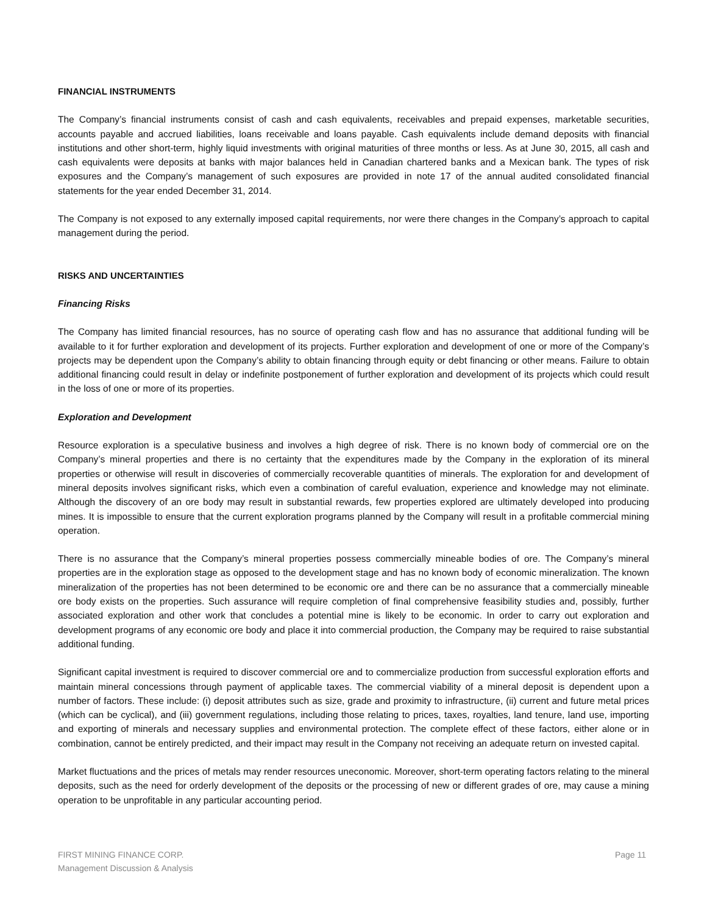FINANCIAL INSTRUMENTS
The Company’s financial instruments consist of cash and cash equivalents, receivables and prepaid expenses, marketable securities, accounts payable and accrued liabilities, loans receivable and loans payable. Cash equivalents include demand deposits with financial institutions and other short-term, highly liquid investments with original maturities of three months or less. As at June 30, 2015, all cash and cash equivalents were deposits at banks with major balances held in Canadian chartered banks and a Mexican bank. The types of risk exposures and the Company’s management of such exposures are provided in note 17 of the annual audited consolidated financial statements for the year ended December 31, 2014.
The Company is not exposed to any externally imposed capital requirements, nor were there changes in the Company’s approach to capital management during the period.
RISKS AND UNCERTAINTIES
Financing Risks
The Company has limited financial resources, has no source of operating cash flow and has no assurance that additional funding will be available to it for further exploration and development of its projects. Further exploration and development of one or more of the Company’s projects may be dependent upon the Company’s ability to obtain financing through equity or debt financing or other means. Failure to obtain additional financing could result in delay or indefinite postponement of further exploration and development of its projects which could result in the loss of one or more of its properties.
Exploration and Development
Resource exploration is a speculative business and involves a high degree of risk. There is no known body of commercial ore on the Company’s mineral properties and there is no certainty that the expenditures made by the Company in the exploration of its mineral properties or otherwise will result in discoveries of commercially recoverable quantities of minerals. The exploration for and development of mineral deposits involves significant risks, which even a combination of careful evaluation, experience and knowledge may not eliminate. Although the discovery of an ore body may result in substantial rewards, few properties explored are ultimately developed into producing mines. It is impossible to ensure that the current exploration programs planned by the Company will result in a profitable commercial mining operation.
There is no assurance that the Company’s mineral properties possess commercially mineable bodies of ore. The Company’s mineral properties are in the exploration stage as opposed to the development stage and has no known body of economic mineralization. The known mineralization of the properties has not been determined to be economic ore and there can be no assurance that a commercially mineable ore body exists on the properties. Such assurance will require completion of final comprehensive feasibility studies and, possibly, further associated exploration and other work that concludes a potential mine is likely to be economic. In order to carry out exploration and development programs of any economic ore body and place it into commercial production, the Company may be required to raise substantial additional funding.
Significant capital investment is required to discover commercial ore and to commercialize production from successful exploration efforts and maintain mineral concessions through payment of applicable taxes. The commercial viability of a mineral deposit is dependent upon a number of factors. These include: (i) deposit attributes such as size, grade and proximity to infrastructure, (ii) current and future metal prices (which can be cyclical), and (iii) government regulations, including those relating to prices, taxes, royalties, land tenure, land use, importing and exporting of minerals and necessary supplies and environmental protection. The complete effect of these factors, either alone or in combination, cannot be entirely predicted, and their impact may result in the Company not receiving an adequate return on invested capital.
Market fluctuations and the prices of metals may render resources uneconomic. Moreover, short-term operating factors relating to the mineral deposits, such as the need for orderly development of the deposits or the processing of new or different grades of ore, may cause a mining operation to be unprofitable in any particular accounting period.
FIRST MINING FINANCE CORP.
Management Discussion & Analysis
Page 11